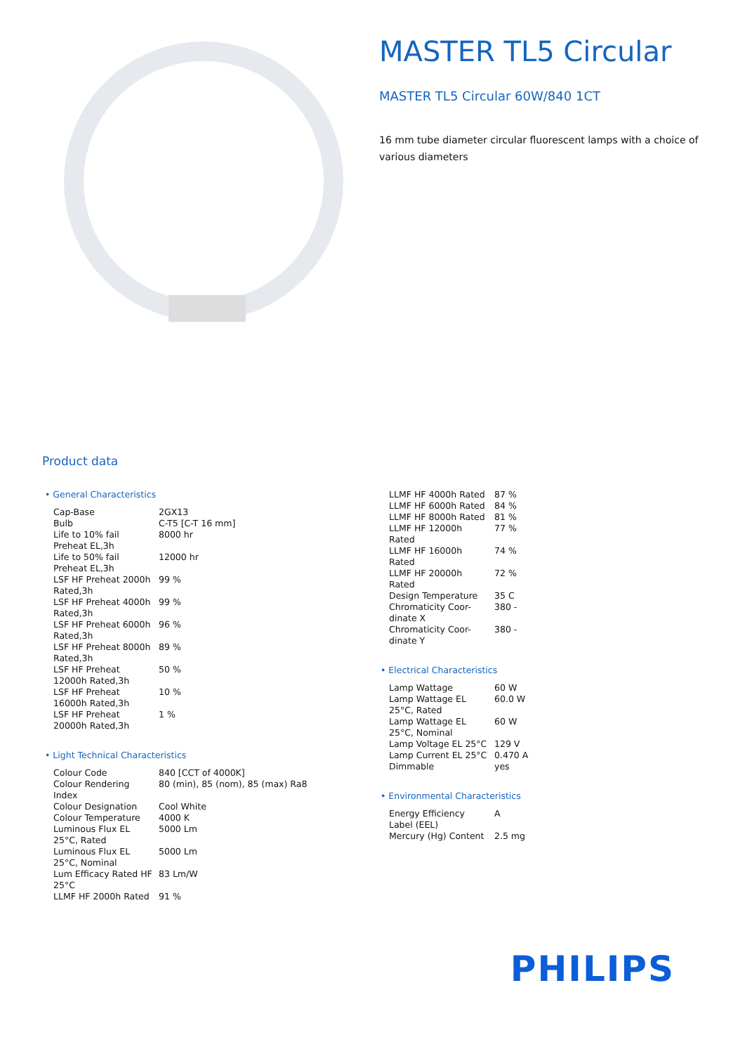MASTER TL5 Circular
MASTER TL5 Circular 60W/840 1CT
16 mm tube diameter circular fluorescent lamps with a choice of various diameters
Product data
• General Characteristics
| Cap-Base | 2GX13 |
| Bulb | C-T5 [C-T 16 mm] |
| Life to 10% fail Preheat EL,3h | 8000 hr |
| Life to 50% fail Preheat EL,3h | 12000 hr |
| LSF HF Preheat 2000h Rated,3h | 99 % |
| LSF HF Preheat 4000h Rated,3h | 99 % |
| LSF HF Preheat 6000h Rated,3h | 96 % |
| LSF HF Preheat 8000h Rated,3h | 89 % |
| LSF HF Preheat 12000h Rated,3h | 50 % |
| LSF HF Preheat 16000h Rated,3h | 10 % |
| LSF HF Preheat 20000h Rated,3h | 1 % |
• Light Technical Characteristics
| Colour Code | 840 [CCT of 4000K] |
| Colour Rendering Index | 80 (min), 85 (nom), 85 (max) Ra8 |
| Colour Designation | Cool White |
| Colour Temperature | 4000 K |
| Luminous Flux EL 25°C, Rated | 5000 Lm |
| Luminous Flux EL 25°C, Nominal | 5000 Lm |
| Lum Efficacy Rated HF 25°C | 83 Lm/W |
| LLMF HF 2000h Rated | 91 % |
| LLMF HF 4000h Rated | 87 % |
| LLMF HF 6000h Rated | 84 % |
| LLMF HF 8000h Rated | 81 % |
| LLMF HF 12000h Rated | 77 % |
| LLMF HF 16000h Rated | 74 % |
| LLMF HF 20000h Rated | 72 % |
| Design Temperature | 35 C |
| Chromaticity Coor-dinate X | 380 - |
| Chromaticity Coor-dinate Y | 380 - |
• Electrical Characteristics
| Lamp Wattage | 60 W |
| Lamp Wattage EL 25°C, Rated | 60.0 W |
| Lamp Wattage EL 25°C, Nominal | 60 W |
| Lamp Voltage EL 25°C | 129 V |
| Lamp Current EL 25°C | 0.470 A |
| Dimmable | yes |
• Environmental Characteristics
| Energy Efficiency Label (EEL) | A |
| Mercury (Hg) Content | 2.5 mg |
PHILIPS